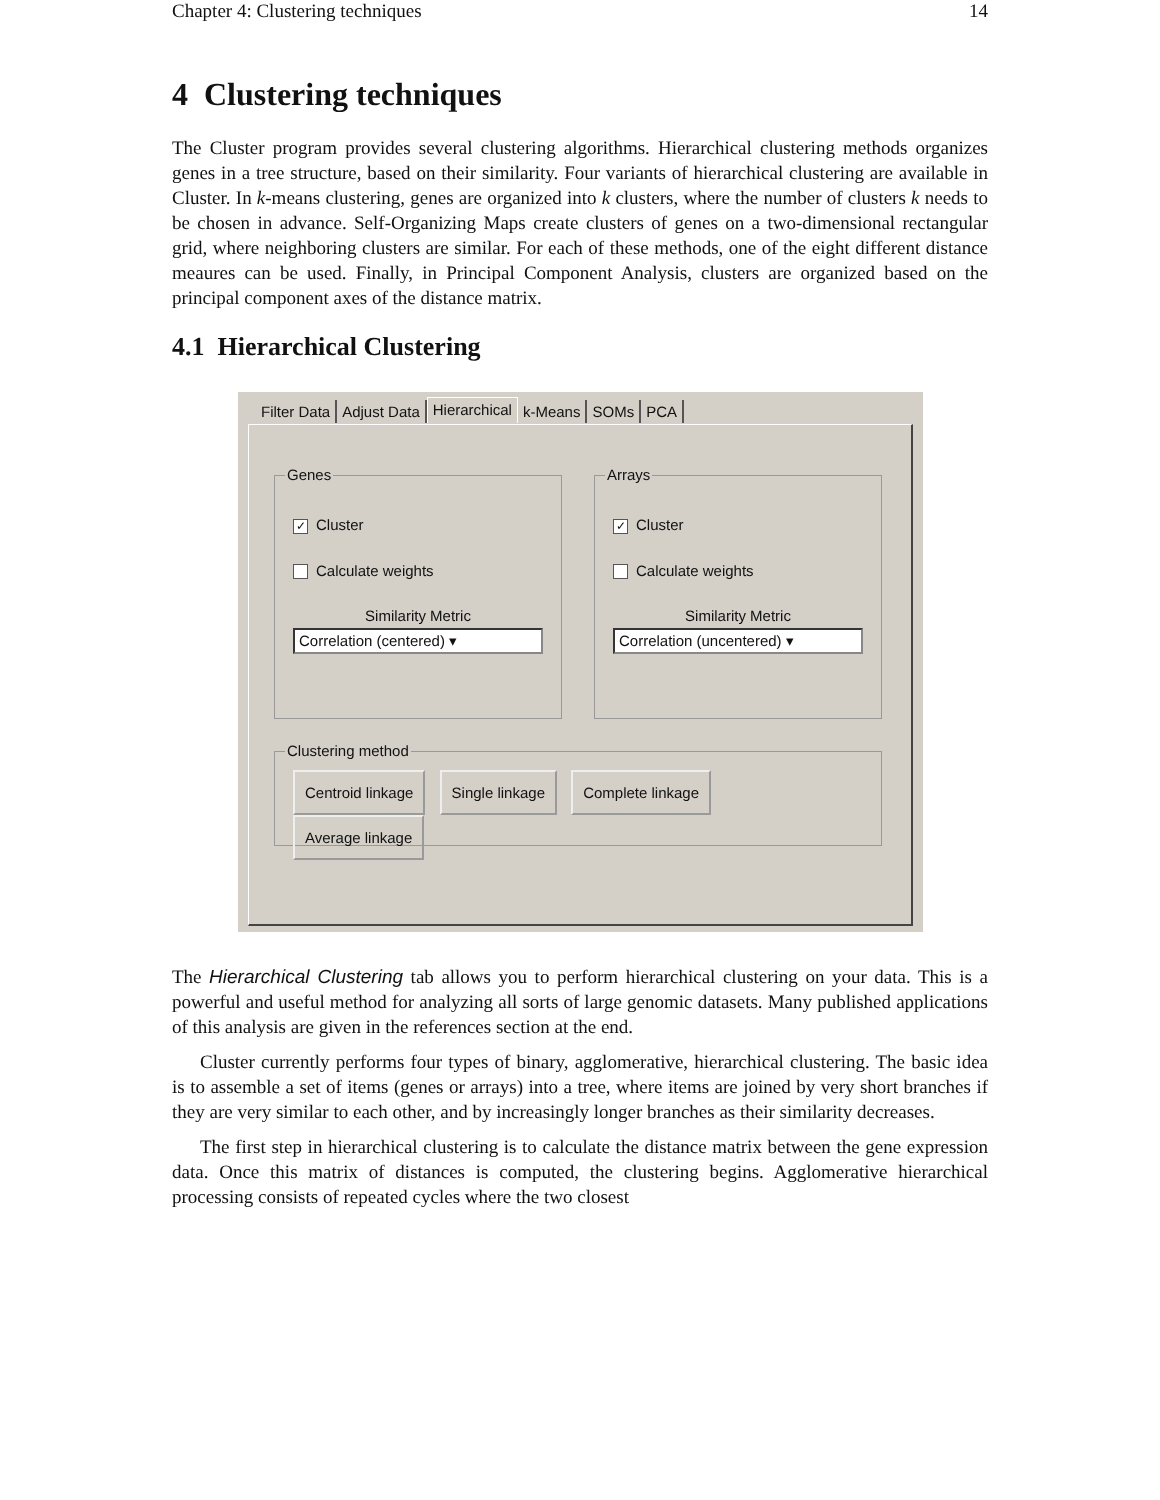Chapter 4: Clustering techniques 14
4 Clustering techniques
The Cluster program provides several clustering algorithms. Hierarchical clustering methods organizes genes in a tree structure, based on their similarity. Four variants of hierarchical clustering are available in Cluster. In k-means clustering, genes are organized into k clusters, where the number of clusters k needs to be chosen in advance. Self-Organizing Maps create clusters of genes on a two-dimensional rectangular grid, where neighboring clusters are similar. For each of these methods, one of the eight different distance meaures can be used. Finally, in Principal Component Analysis, clusters are organized based on the principal component axes of the distance matrix.
4.1 Hierarchical Clustering
Filter Data Adjust Data Hierarchical k-Means SOMs PCA
Genes
✓ Cluster
Calculate weights
Similarity Metric
Correlation (centered) ▾
Arrays
✓ Cluster
Calculate weights
Similarity Metric
Correlation (uncentered) ▾
Clustering method
Centroid linkage Single linkage Complete linkage Average linkage
The Hierarchical Clustering tab allows you to perform hierarchical clustering on your data. This is a powerful and useful method for analyzing all sorts of large genomic datasets. Many published applications of this analysis are given in the references section at the end.
Cluster currently performs four types of binary, agglomerative, hierarchical clustering. The basic idea is to assemble a set of items (genes or arrays) into a tree, where items are joined by very short branches if they are very similar to each other, and by increasingly longer branches as their similarity decreases.
The first step in hierarchical clustering is to calculate the distance matrix between the gene expression data. Once this matrix of distances is computed, the clustering begins. Agglomerative hierarchical processing consists of repeated cycles where the two closest